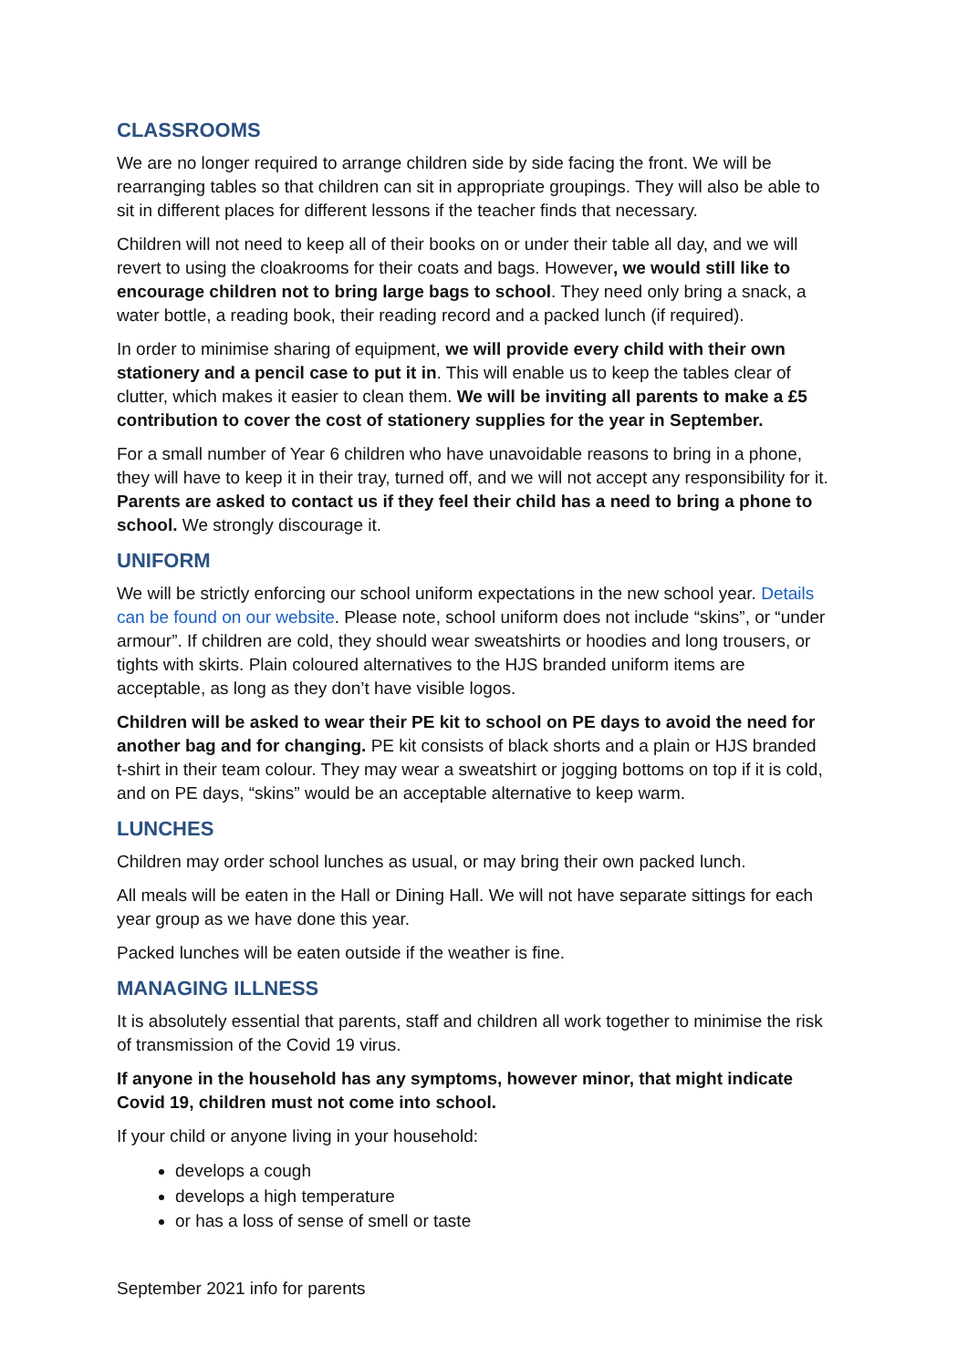CLASSROOMS
We are no longer required to arrange children side by side facing the front. We will be rearranging tables so that children can sit in appropriate groupings. They will also be able to sit in different places for different lessons if the teacher finds that necessary.
Children will not need to keep all of their books on or under their table all day, and we will revert to using the cloakrooms for their coats and bags. However, we would still like to encourage children not to bring large bags to school. They need only bring a snack, a water bottle, a reading book, their reading record and a packed lunch (if required).
In order to minimise sharing of equipment, we will provide every child with their own stationery and a pencil case to put it in. This will enable us to keep the tables clear of clutter, which makes it easier to clean them. We will be inviting all parents to make a £5 contribution to cover the cost of stationery supplies for the year in September.
For a small number of Year 6 children who have unavoidable reasons to bring in a phone, they will have to keep it in their tray, turned off, and we will not accept any responsibility for it. Parents are asked to contact us if they feel their child has a need to bring a phone to school. We strongly discourage it.
UNIFORM
We will be strictly enforcing our school uniform expectations in the new school year. Details can be found on our website. Please note, school uniform does not include “skins”, or “under armour”. If children are cold, they should wear sweatshirts or hoodies and long trousers, or tights with skirts. Plain coloured alternatives to the HJS branded uniform items are acceptable, as long as they don’t have visible logos.
Children will be asked to wear their PE kit to school on PE days to avoid the need for another bag and for changing. PE kit consists of black shorts and a plain or HJS branded t-shirt in their team colour. They may wear a sweatshirt or jogging bottoms on top if it is cold, and on PE days, “skins” would be an acceptable alternative to keep warm.
LUNCHES
Children may order school lunches as usual, or may bring their own packed lunch.
All meals will be eaten in the Hall or Dining Hall. We will not have separate sittings for each year group as we have done this year.
Packed lunches will be eaten outside if the weather is fine.
MANAGING ILLNESS
It is absolutely essential that parents, staff and children all work together to minimise the risk of transmission of the Covid 19 virus.
If anyone in the household has any symptoms, however minor, that might indicate Covid 19, children must not come into school.
If your child or anyone living in your household:
develops a cough
develops a high temperature
or has a loss of sense of smell or taste
September 2021 info for parents